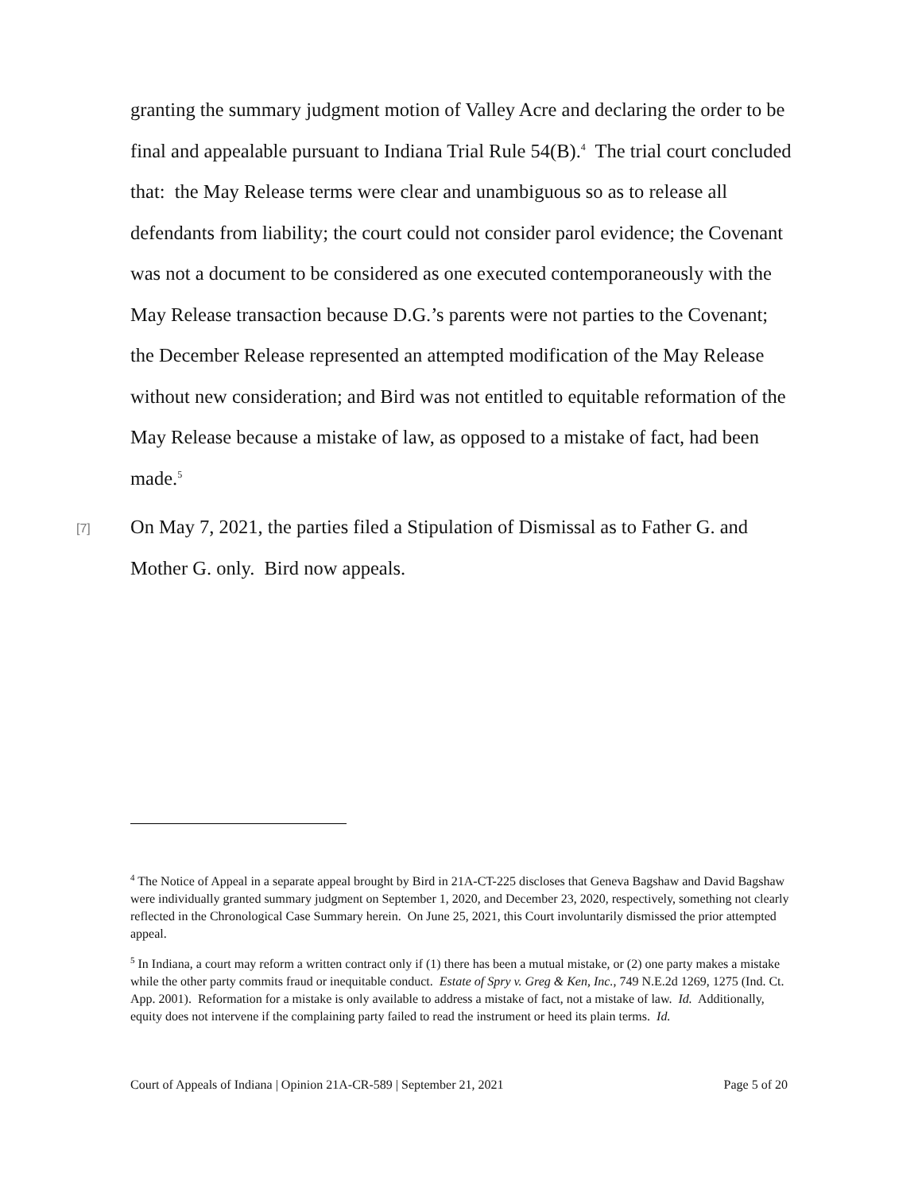granting the summary judgment motion of Valley Acre and declaring the order to be final and appealable pursuant to Indiana Trial Rule 54(B).<sup>4</sup> The trial court concluded that: the May Release terms were clear and unambiguous so as to release all defendants from liability; the court could not consider parol evidence; the Covenant was not a document to be considered as one executed contemporaneously with the May Release transaction because D.G.’s parents were not parties to the Covenant; the December Release represented an attempted modification of the May Release without new consideration; and Bird was not entitled to equitable reformation of the May Release because a mistake of law, as opposed to a mistake of fact, had been made.<sup>5</sup>
[7]
On May 7, 2021, the parties filed a Stipulation of Dismissal as to Father G. and Mother G. only. Bird now appeals.
<sup>4</sup> The Notice of Appeal in a separate appeal brought by Bird in 21A-CT-225 discloses that Geneva Bagshaw and David Bagshaw were individually granted summary judgment on September 1, 2020, and December 23, 2020, respectively, something not clearly reflected in the Chronological Case Summary herein. On June 25, 2021, this Court involuntarily dismissed the prior attempted appeal.
<sup>5</sup> In Indiana, a court may reform a written contract only if (1) there has been a mutual mistake, or (2) one party makes a mistake while the other party commits fraud or inequitable conduct. Estate of Spry v. Greg & Ken, Inc., 749 N.E.2d 1269, 1275 (Ind. Ct. App. 2001). Reformation for a mistake is only available to address a mistake of fact, not a mistake of law. Id. Additionally, equity does not intervene if the complaining party failed to read the instrument or heed its plain terms. Id.
Court of Appeals of Indiana | Opinion 21A-CR-589 | September 21, 2021 Page 5 of 20